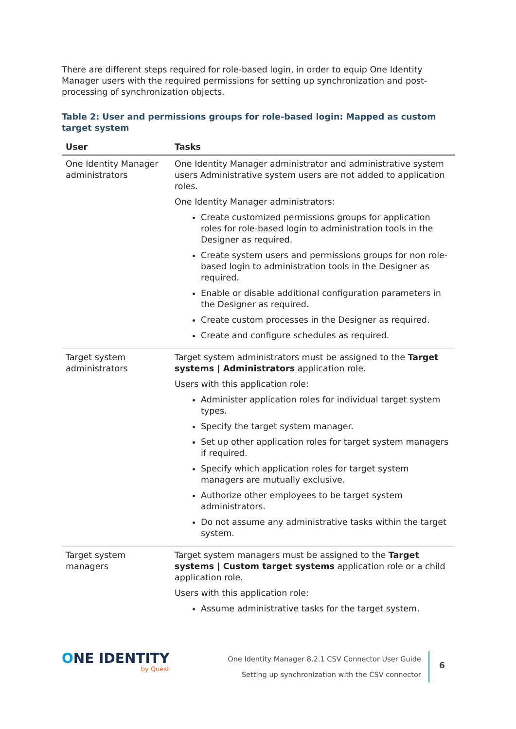There are different steps required for role-based login, in order to equip One Identity Manager users with the required permissions for setting up synchronization and post-processing of synchronization objects.
Table 2: User and permissions groups for role-based login: Mapped as custom target system
| User | Tasks |
| --- | --- |
| One Identity Manager administrators | One Identity Manager administrator and administrative system users Administrative system users are not added to application roles. One Identity Manager administrators: Create customized permissions groups for application roles for role-based login to administration tools in the Designer as required. Create system users and permissions groups for non role-based login to administration tools in the Designer as required. Enable or disable additional configuration parameters in the Designer as required. Create custom processes in the Designer as required. Create and configure schedules as required. |
| Target system administrators | Target system administrators must be assigned to the Target systems / Administrators application role. Users with this application role: Administer application roles for individual target system types. Specify the target system manager. Set up other application roles for target system managers if required. Specify which application roles for target system managers are mutually exclusive. Authorize other employees to be target system administrators. Do not assume any administrative tasks within the target system. |
| Target system managers | Target system managers must be assigned to the Target systems / Custom target systems application role or a child application role. Users with this application role: Assume administrative tasks for the target system. |
ONE IDENTITY
by Quest
One Identity Manager 8.2.1 CSV Connector User Guide
Setting up synchronization with the CSV connector
6